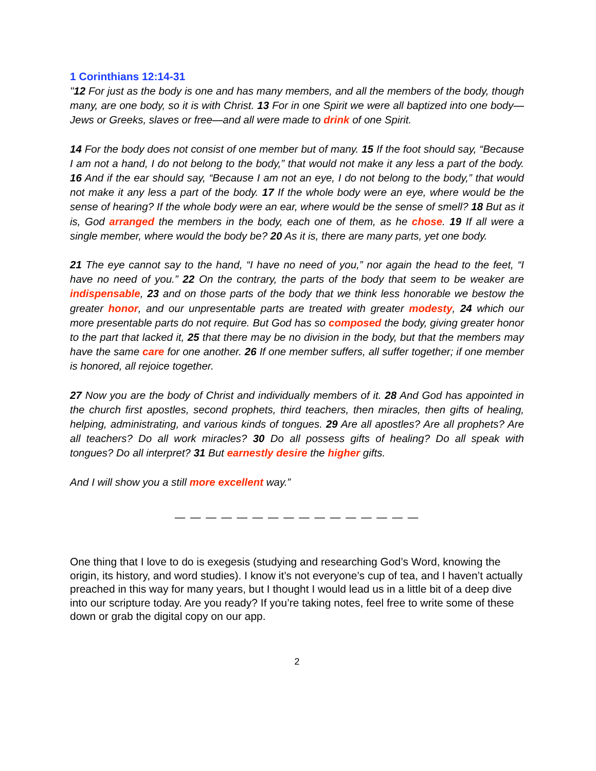1 Corinthians 12:14-31
"12 For just as the body is one and has many members, and all the members of the body, though many, are one body, so it is with Christ. 13 For in one Spirit we were all baptized into one body—Jews or Greeks, slaves or free—and all were made to drink of one Spirit.
14 For the body does not consist of one member but of many. 15 If the foot should say, “Because I am not a hand, I do not belong to the body,” that would not make it any less a part of the body. 16 And if the ear should say, “Because I am not an eye, I do not belong to the body,” that would not make it any less a part of the body. 17 If the whole body were an eye, where would be the sense of hearing? If the whole body were an ear, where would be the sense of smell? 18 But as it is, God arranged the members in the body, each one of them, as he chose. 19 If all were a single member, where would the body be? 20 As it is, there are many parts, yet one body.
21 The eye cannot say to the hand, “I have no need of you,” nor again the head to the feet, “I have no need of you.” 22 On the contrary, the parts of the body that seem to be weaker are indispensable, 23 and on those parts of the body that we think less honorable we bestow the greater honor, and our unpresentable parts are treated with greater modesty, 24 which our more presentable parts do not require. But God has so composed the body, giving greater honor to the part that lacked it, 25 that there may be no division in the body, but that the members may have the same care for one another. 26 If one member suffers, all suffer together; if one member is honored, all rejoice together.
27 Now you are the body of Christ and individually members of it. 28 And God has appointed in the church first apostles, second prophets, third teachers, then miracles, then gifts of healing, helping, administrating, and various kinds of tongues. 29 Are all apostles? Are all prophets? Are all teachers? Do all work miracles? 30 Do all possess gifts of healing? Do all speak with tongues? Do all interpret? 31 But earnestly desire the higher gifts.
And I will show you a still more excellent way.”
— — — — — — — — — — — — — — — —
One thing that I love to do is exegesis (studying and researching God’s Word, knowing the origin, its history, and word studies). I know it’s not everyone’s cup of tea, and I haven’t actually preached in this way for many years, but I thought I would lead us in a little bit of a deep dive into our scripture today. Are you ready? If you’re taking notes, feel free to write some of these down or grab the digital copy on our app.
2